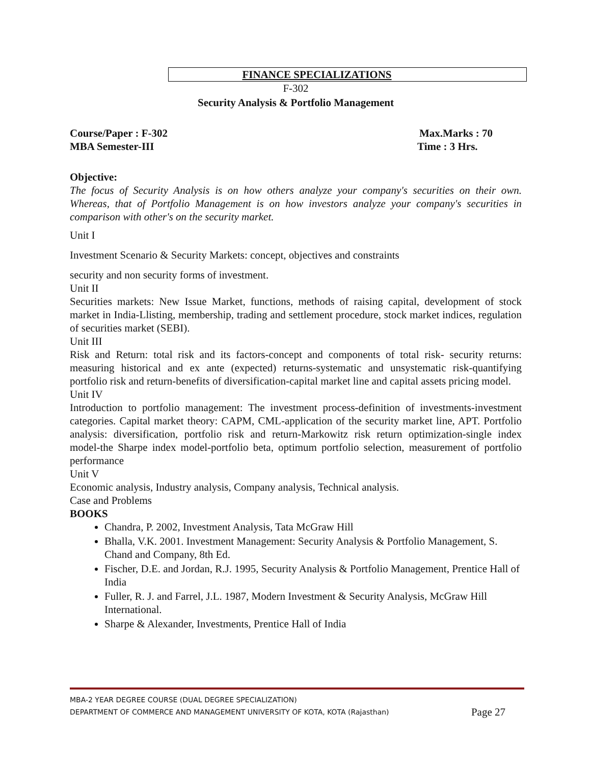FINANCE SPECIALIZATIONS
F-302
Security Analysis & Portfolio Management
Course/Paper : F-302 Max.Marks : 70
MBA Semester-III Time : 3 Hrs.
Objective:
The focus of Security Analysis is on how others analyze your company's securities on their own. Whereas, that of Portfolio Management is on how investors analyze your company's securities in comparison with other's on the security market.
Unit I
Investment Scenario & Security Markets: concept, objectives and constraints
security and non security forms of investment.
Unit II
Securities markets: New Issue Market, functions, methods of raising capital, development of stock market in India-Llisting, membership, trading and settlement procedure, stock market indices, regulation of securities market (SEBI).
Unit III
Risk and Return: total risk and its factors-concept and components of total risk- security returns: measuring historical and ex ante (expected) returns-systematic and unsystematic risk-quantifying portfolio risk and return-benefits of diversification-capital market line and capital assets pricing model.
Unit IV
Introduction to portfolio management: The investment process-definition of investments-investment categories. Capital market theory: CAPM, CML-application of the security market line, APT. Portfolio analysis: diversification, portfolio risk and return-Markowitz risk return optimization-single index model-the Sharpe index model-portfolio beta, optimum portfolio selection, measurement of portfolio performance
Unit V
Economic analysis, Industry analysis, Company analysis, Technical analysis.
Case and Problems
BOOKS
Chandra, P. 2002, Investment Analysis, Tata McGraw Hill
Bhalla, V.K. 2001. Investment Management: Security Analysis & Portfolio Management, S. Chand and Company, 8th Ed.
Fischer, D.E. and Jordan, R.J. 1995, Security Analysis & Portfolio Management, Prentice Hall of India
Fuller, R. J. and Farrel, J.L. 1987, Modern Investment & Security Analysis, McGraw Hill International.
Sharpe & Alexander, Investments, Prentice Hall of India
MBA-2 YEAR DEGREE COURSE (DUAL DEGREE SPECIALIZATION)
DEPARTMENT OF COMMERCE AND MANAGEMENT UNIVERSITY OF KOTA, KOTA (Rajasthan) Page 27